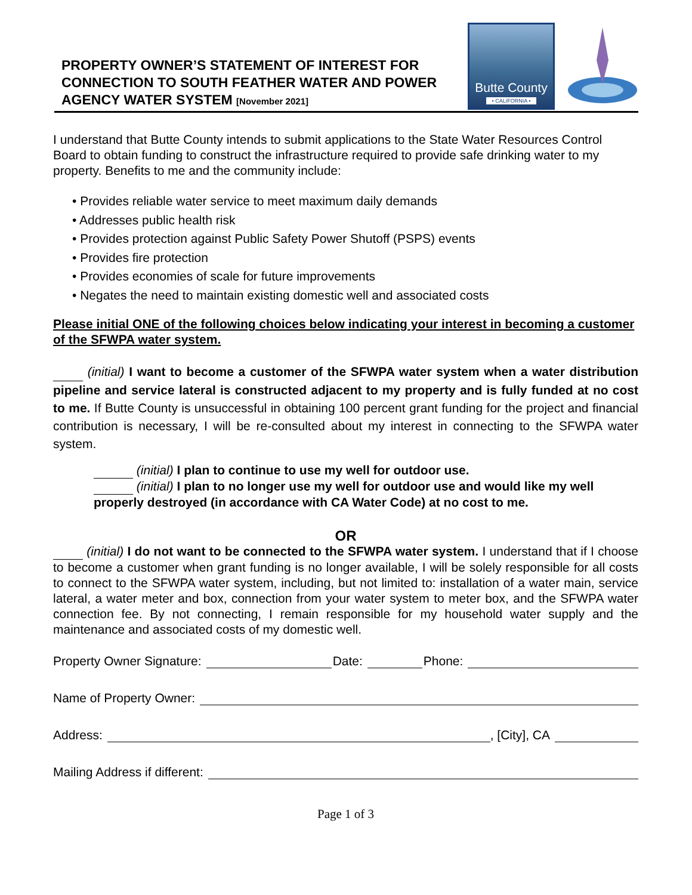PROPERTY OWNER’S STATEMENT OF INTEREST FOR
CONNECTION TO SOUTH FEATHER WATER AND POWER
AGENCY WATER SYSTEM [November 2021]
Butte County
• CALIFORNIA •
I understand that Butte County intends to submit applications to the State Water Resources Control Board to obtain funding to construct the infrastructure required to provide safe drinking water to my property. Benefits to me and the community include:
• Provides reliable water service to meet maximum daily demands
• Addresses public health risk
• Provides protection against Public Safety Power Shutoff (PSPS) events
• Provides fire protection
• Provides economies of scale for future improvements
• Negates the need to maintain existing domestic well and associated costs
Please initial ONE of the following choices below indicating your interest in becoming a customer of the SFWPA water system.
(initial) I want to become a customer of the SFWPA water system when a water distribution pipeline and service lateral is constructed adjacent to my property and is fully funded at no cost to me. If Butte County is unsuccessful in obtaining 100 percent grant funding for the project and financial contribution is necessary, I will be re-consulted about my interest in connecting to the SFWPA water system.
(initial) I plan to continue to use my well for outdoor use.
(initial) I plan to no longer use my well for outdoor use and would like my well properly destroyed (in accordance with CA Water Code) at no cost to me.
OR
(initial) I do not want to be connected to the SFWPA water system. I understand that if I choose to become a customer when grant funding is no longer available, I will be solely responsible for all costs to connect to the SFWPA water system, including, but not limited to: installation of a water main, service lateral, a water meter and box, connection from your water system to meter box, and the SFWPA water connection fee. By not connecting, I remain responsible for my household water supply and the maintenance and associated costs of my domestic well.
Property Owner Signature: Date: Phone:
Name of Property Owner:
Address: , [City], CA
Mailing Address if different:
Page 1 of 3